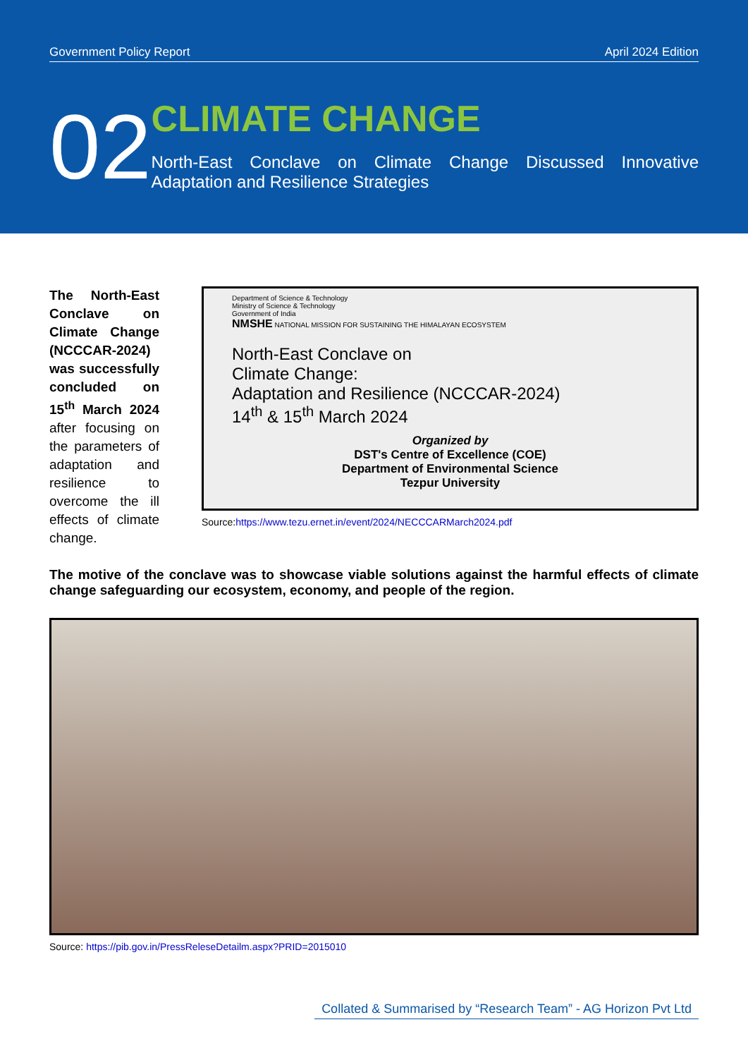Government Policy Report April 2024 Edition
02
CLIMATE CHANGE
North-East Conclave on Climate Change Discussed Innovative Adaptation and Resilience Strategies
The North-East Conclave on Climate Change (NCCCAR-2024) was successfully concluded on 15<sup>th</sup> March 2024 after focusing on the parameters of adaptation and resilience to overcome the ill effects of climate change.
Department of Science & Technology
Ministry of Science & Technology
Government of India
NMSHE NATIONAL MISSION FOR SUSTAINING THE HIMALAYAN ECOSYSTEM
North-East Conclave on
Climate Change:
Adaptation and Resilience (NCCCAR-2024)
14<sup>th</sup> & 15<sup>th</sup> March 2024
Organized by
DST's Centre of Excellence (COE)
Department of Environmental Science
Tezpur University
Source:https://www.tezu.ernet.in/event/2024/NECCCARMarch2024.pdf
The motive of the conclave was to showcase viable solutions against the harmful effects of climate change safeguarding our ecosystem, economy, and people of the region.
Source: https://pib.gov.in/PressReleseDetailm.aspx?PRID=2015010
Collated & Summarised by “Research Team” - AG Horizon Pvt Ltd